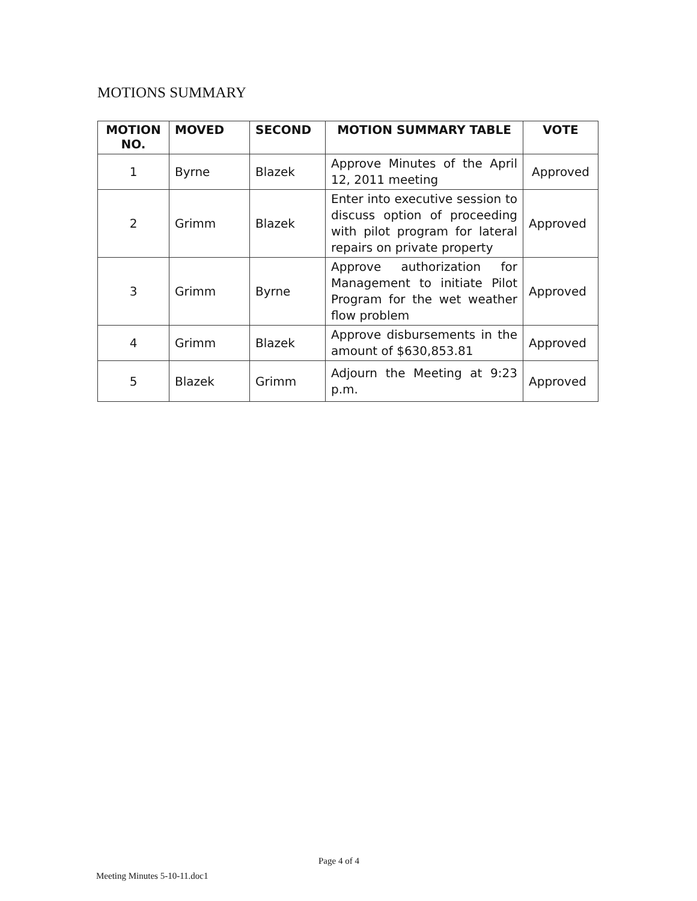MOTIONS SUMMARY
| MOTION NO. | MOVED | SECOND | MOTION SUMMARY TABLE | VOTE |
| --- | --- | --- | --- | --- |
| 1 | Byrne | Blazek | Approve Minutes of the April 12, 2011 meeting | Approved |
| 2 | Grimm | Blazek | Enter into executive session to discuss option of proceeding with pilot program for lateral repairs on private property | Approved |
| 3 | Grimm | Byrne | Approve authorization for Management to initiate Pilot Program for the wet weather flow problem | Approved |
| 4 | Grimm | Blazek | Approve disbursements in the amount of $630,853.81 | Approved |
| 5 | Blazek | Grimm | Adjourn the Meeting at 9:23 p.m. | Approved |
Page 4 of 4
Meeting Minutes 5-10-11.doc1